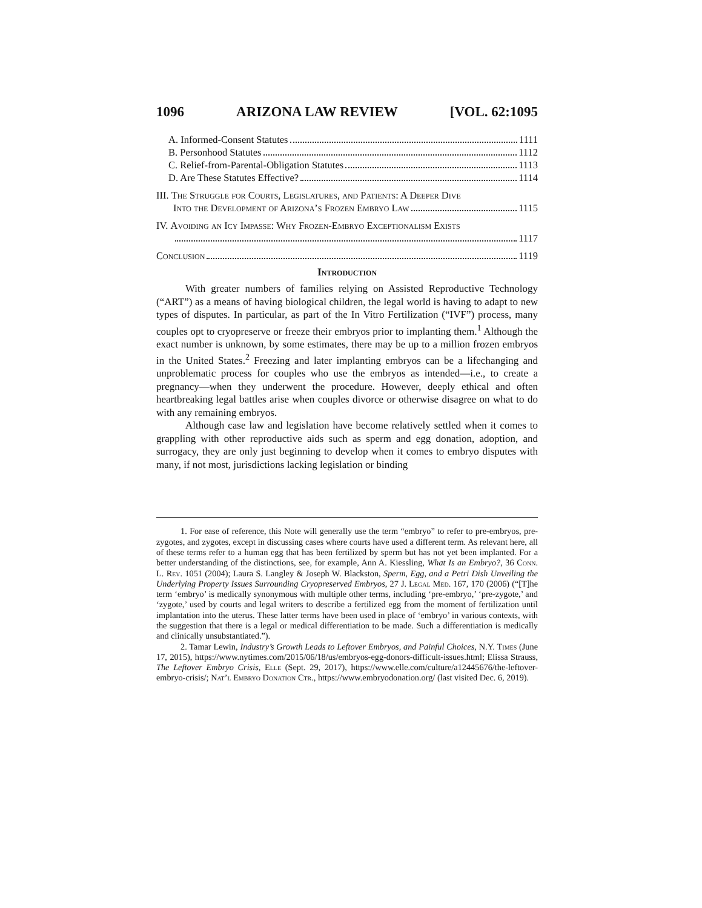1096 ARIZONA LAW REVIEW [VOL. 62:1095
A. Informed-Consent Statutes 1111
B. Personhood Statutes 1112
C. Relief-from-Parental-Obligation Statutes 1113
D. Are These Statutes Effective? 1114
III. The Struggle for Courts, Legislatures, and Patients: A Deeper Dive
Into the Development of Arizona’s Frozen Embryo Law 1115
IV. Avoiding an Icy Impasse: Why Frozen-Embryo Exceptionalism Exists
1117
Conclusion 1119
Introduction
With greater numbers of families relying on Assisted Reproductive Technology (“ART”) as a means of having biological children, the legal world is having to adapt to new types of disputes. In particular, as part of the In Vitro Fertilization (“IVF”) process, many couples opt to cryopreserve or freeze their embryos prior to implanting them.<sup>1</sup> Although the exact number is unknown, by some estimates, there may be up to a million frozen embryos in the United States.<sup>2</sup> Freezing and later implanting embryos can be a lifechanging and unproblematic process for couples who use the embryos as intended—i.e., to create a pregnancy—when they underwent the procedure. However, deeply ethical and often heartbreaking legal battles arise when couples divorce or otherwise disagree on what to do with any remaining embryos.
Although case law and legislation have become relatively settled when it comes to grappling with other reproductive aids such as sperm and egg donation, adoption, and surrogacy, they are only just beginning to develop when it comes to embryo disputes with many, if not most, jurisdictions lacking legislation or binding
1. For ease of reference, this Note will generally use the term “embryo” to refer to pre-embryos, pre-zygotes, and zygotes, except in discussing cases where courts have used a different term. As relevant here, all of these terms refer to a human egg that has been fertilized by sperm but has not yet been implanted. For a better understanding of the distinctions, see, for example, Ann A. Kiessling, What Is an Embryo?, 36 Conn. L. Rev. 1051 (2004); Laura S. Langley & Joseph W. Blackston, Sperm, Egg, and a Petri Dish Unveiling the Underlying Property Issues Surrounding Cryopreserved Embryos, 27 J. Legal Med. 167, 170 (2006) (“[T]he term ‘embryo’ is medically synonymous with multiple other terms, including ‘pre-embryo,’ ‘pre-zygote,’ and ‘zygote,’ used by courts and legal writers to describe a fertilized egg from the moment of fertilization until implantation into the uterus. These latter terms have been used in place of ‘embryo’ in various contexts, with the suggestion that there is a legal or medical differentiation to be made. Such a differentiation is medically and clinically unsubstantiated.”).
2. Tamar Lewin, Industry’s Growth Leads to Leftover Embryos, and Painful Choices, N.Y. Times (June 17, 2015), https://www.nytimes.com/2015/06/18/us/embryos-egg-donors-difficult-issues.html; Elissa Strauss, The Leftover Embryo Crisis, Elle (Sept. 29, 2017), https://www.elle.com/culture/a12445676/the-leftover-embryo-crisis/; Nat’l Embryo Donation Ctr., https://www.embryodonation.org/ (last visited Dec. 6, 2019).